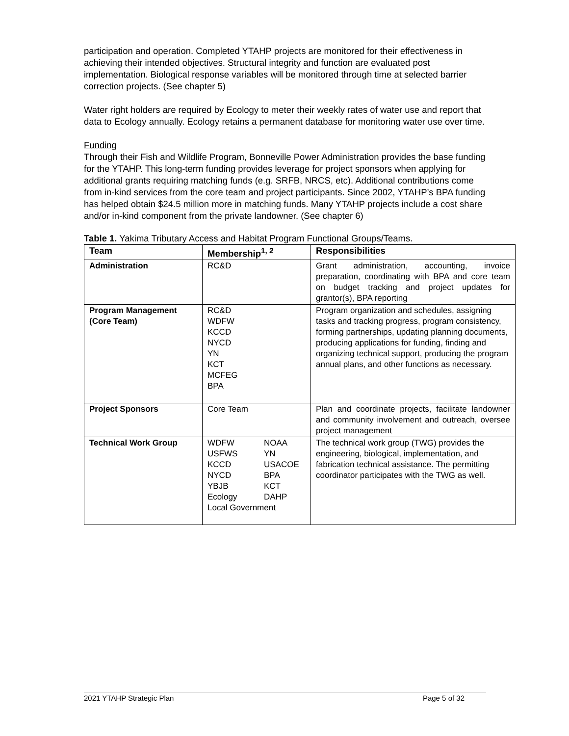participation and operation. Completed YTAHP projects are monitored for their effectiveness in achieving their intended objectives. Structural integrity and function are evaluated post implementation. Biological response variables will be monitored through time at selected barrier correction projects. (See chapter 5)
Water right holders are required by Ecology to meter their weekly rates of water use and report that data to Ecology annually. Ecology retains a permanent database for monitoring water use over time.
Funding
Through their Fish and Wildlife Program, Bonneville Power Administration provides the base funding for the YTAHP. This long-term funding provides leverage for project sponsors when applying for additional grants requiring matching funds (e.g. SRFB, NRCS, etc). Additional contributions come from in-kind services from the core team and project participants. Since 2002, YTAHP’s BPA funding has helped obtain $24.5 million more in matching funds. Many YTAHP projects include a cost share and/or in-kind component from the private landowner. (See chapter 6)
Table 1. Yakima Tributary Access and Habitat Program Functional Groups/Teams.
| Team | Membership<sup>1, 2</sup> | Responsibilities |
| --- | --- | --- |
| Administration | RC&D | Grant administration, accounting, invoice preparation, coordinating with BPA and core team on budget tracking and project updates for grantor(s), BPA reporting |
| Program Management (Core Team) | RC&D WDFW KCCD NYCD YN KCT MCFEG BPA | Program organization and schedules, assigning tasks and tracking progress, program consistency, forming partnerships, updating planning documents, producing applications for funding, finding and organizing technical support, producing the program annual plans, and other functions as necessary. |
| Project Sponsors | Core Team | Plan and coordinate projects, facilitate landowner and community involvement and outreach, oversee project management |
| Technical Work Group | / WDFW / NOAA / / USFWS / YN / / KCCD / USACOE / / NYCD / BPA / / YBJB / KCT / / Ecology / DAHP / / Local Government / / | The technical work group (TWG) provides the engineering, biological, implementation, and fabrication technical assistance. The permitting coordinator participates with the TWG as well. |
2021 YTAHP Strategic Plan Page 5 of 32